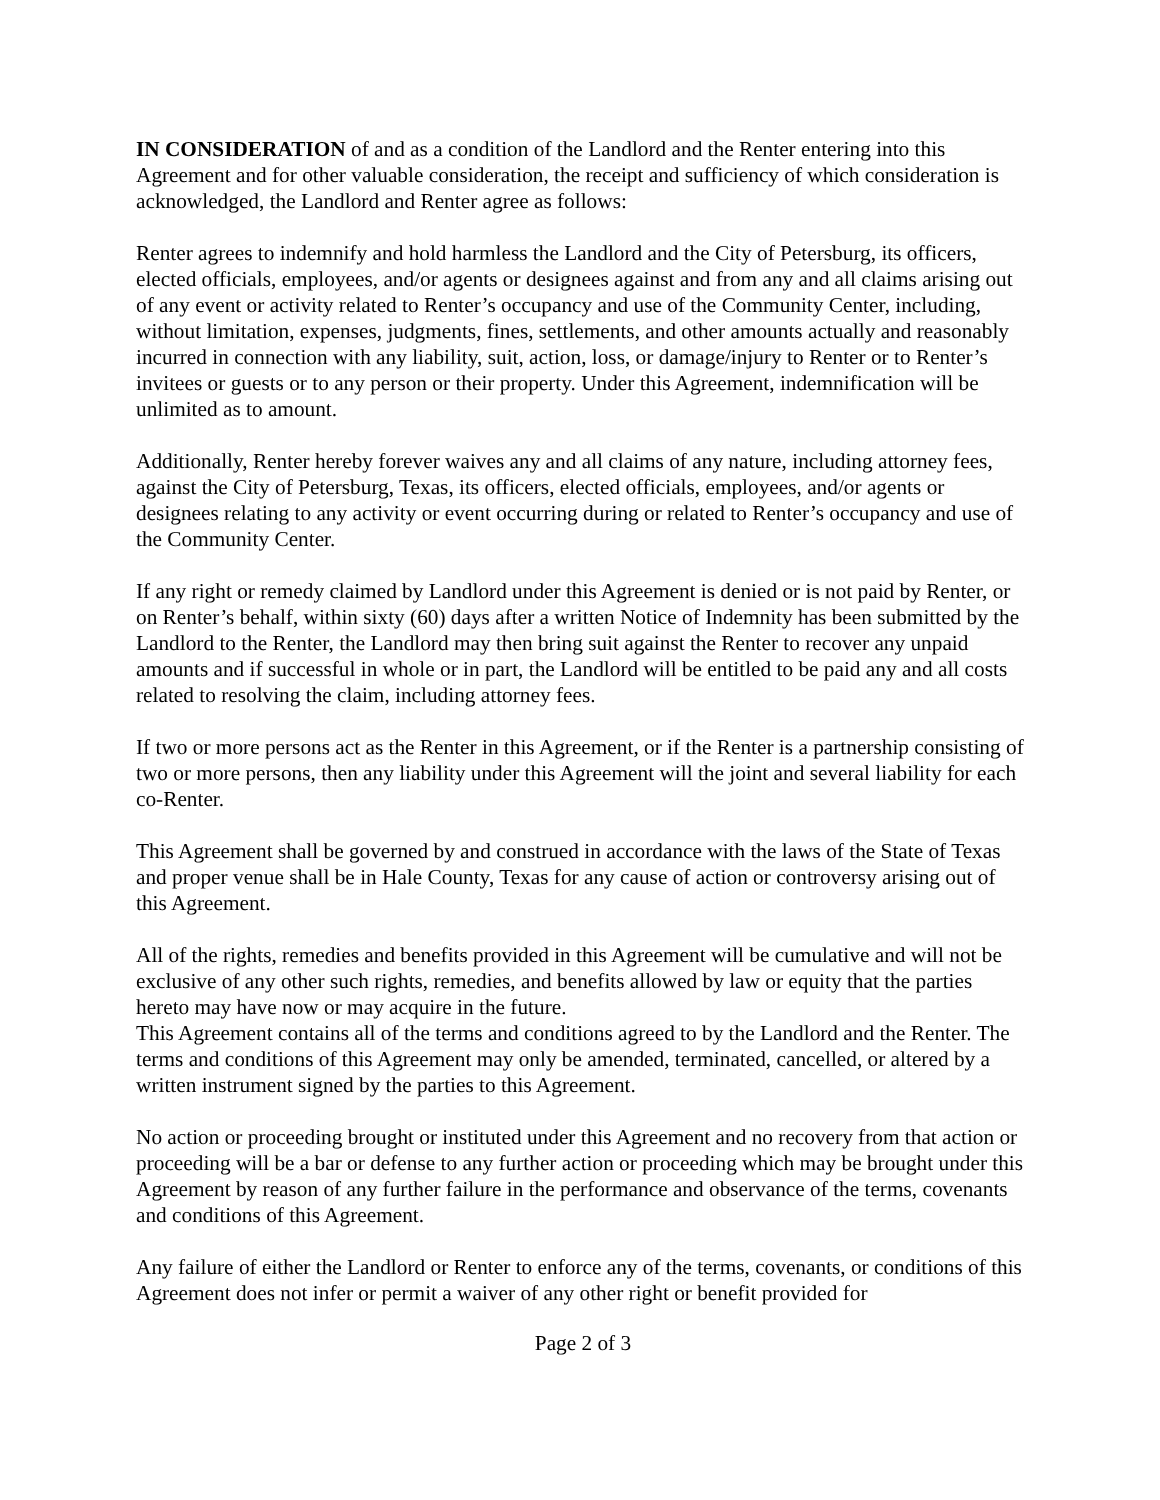IN CONSIDERATION of and as a condition of the Landlord and the Renter entering into this Agreement and for other valuable consideration, the receipt and sufficiency of which consideration is acknowledged, the Landlord and Renter agree as follows:
Renter agrees to indemnify and hold harmless the Landlord and the City of Petersburg, its officers, elected officials, employees, and/or agents or designees against and from any and all claims arising out of any event or activity related to Renter’s occupancy and use of the Community Center, including, without limitation, expenses, judgments, fines, settlements, and other amounts actually and reasonably incurred in connection with any liability, suit, action, loss, or damage/injury to Renter or to Renter’s invitees or guests or to any person or their property. Under this Agreement, indemnification will be unlimited as to amount.
Additionally, Renter hereby forever waives any and all claims of any nature, including attorney fees, against the City of Petersburg, Texas, its officers, elected officials, employees, and/or agents or designees relating to any activity or event occurring during or related to Renter’s occupancy and use of the Community Center.
If any right or remedy claimed by Landlord under this Agreement is denied or is not paid by Renter, or on Renter’s behalf, within sixty (60) days after a written Notice of Indemnity has been submitted by the Landlord to the Renter, the Landlord may then bring suit against the Renter to recover any unpaid amounts and if successful in whole or in part, the Landlord will be entitled to be paid any and all costs related to resolving the claim, including attorney fees.
If two or more persons act as the Renter in this Agreement, or if the Renter is a partnership consisting of two or more persons, then any liability under this Agreement will the joint and several liability for each co-Renter.
This Agreement shall be governed by and construed in accordance with the laws of the State of Texas and proper venue shall be in Hale County, Texas for any cause of action or controversy arising out of this Agreement.
All of the rights, remedies and benefits provided in this Agreement will be cumulative and will not be exclusive of any other such rights, remedies, and benefits allowed by law or equity that the parties hereto may have now or may acquire in the future.
This Agreement contains all of the terms and conditions agreed to by the Landlord and the Renter. The terms and conditions of this Agreement may only be amended, terminated, cancelled, or altered by a written instrument signed by the parties to this Agreement.
No action or proceeding brought or instituted under this Agreement and no recovery from that action or proceeding will be a bar or defense to any further action or proceeding which may be brought under this Agreement by reason of any further failure in the performance and observance of the terms, covenants and conditions of this Agreement.
Any failure of either the Landlord or Renter to enforce any of the terms, covenants, or conditions of this Agreement does not infer or permit a waiver of any other right or benefit provided for
Page 2 of 3